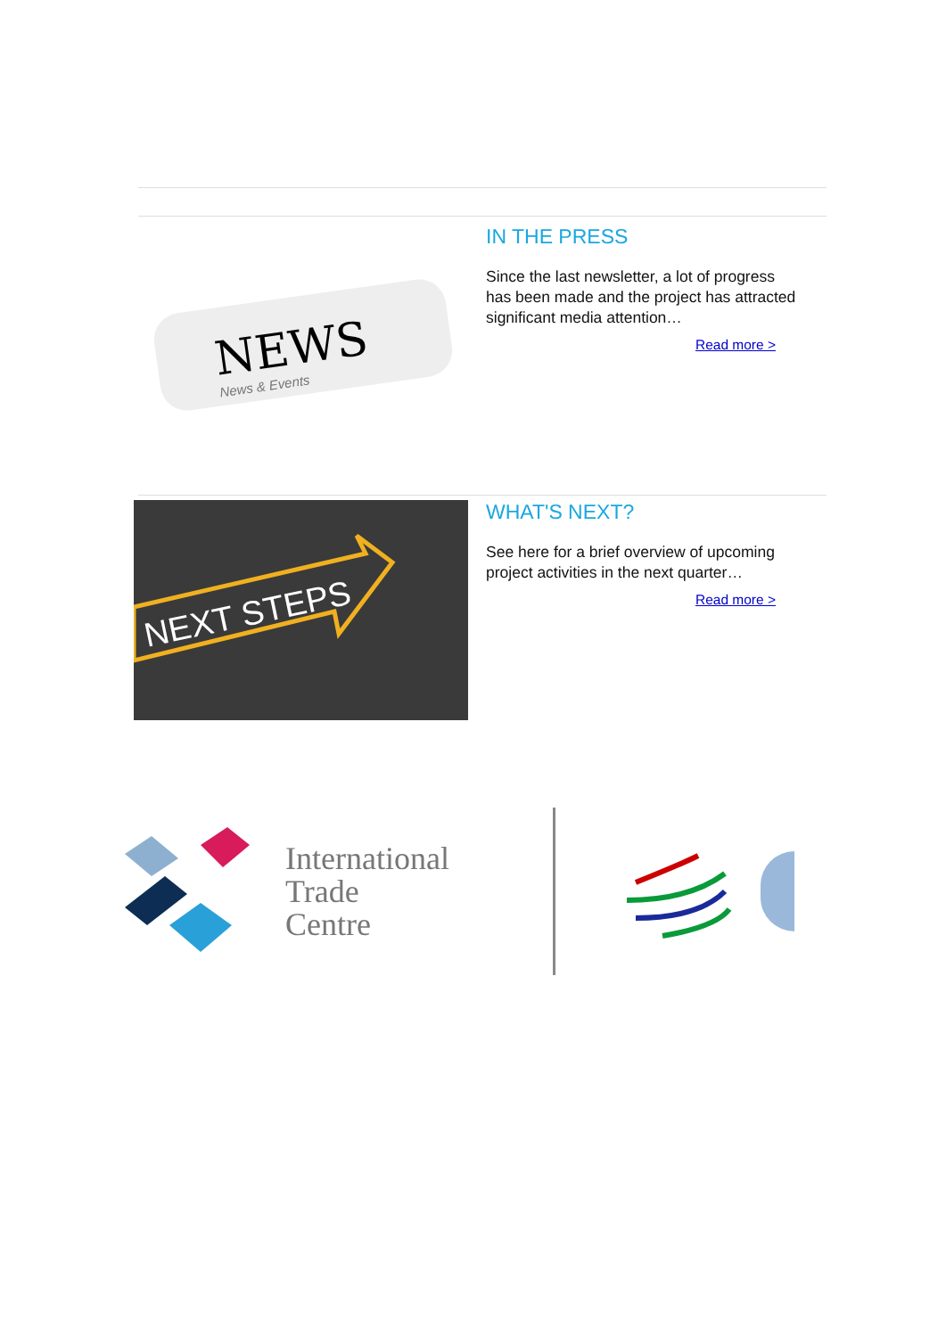NEWS
News & Events
IN THE PRESS
Since the last newsletter, a lot of progress has been made and the project has attracted significant media attention…
Read more >
NEXT STEPS
WHAT'S NEXT?
See here for a brief overview of upcoming project activities in the next quarter…
Read more >
International
Trade
Centre